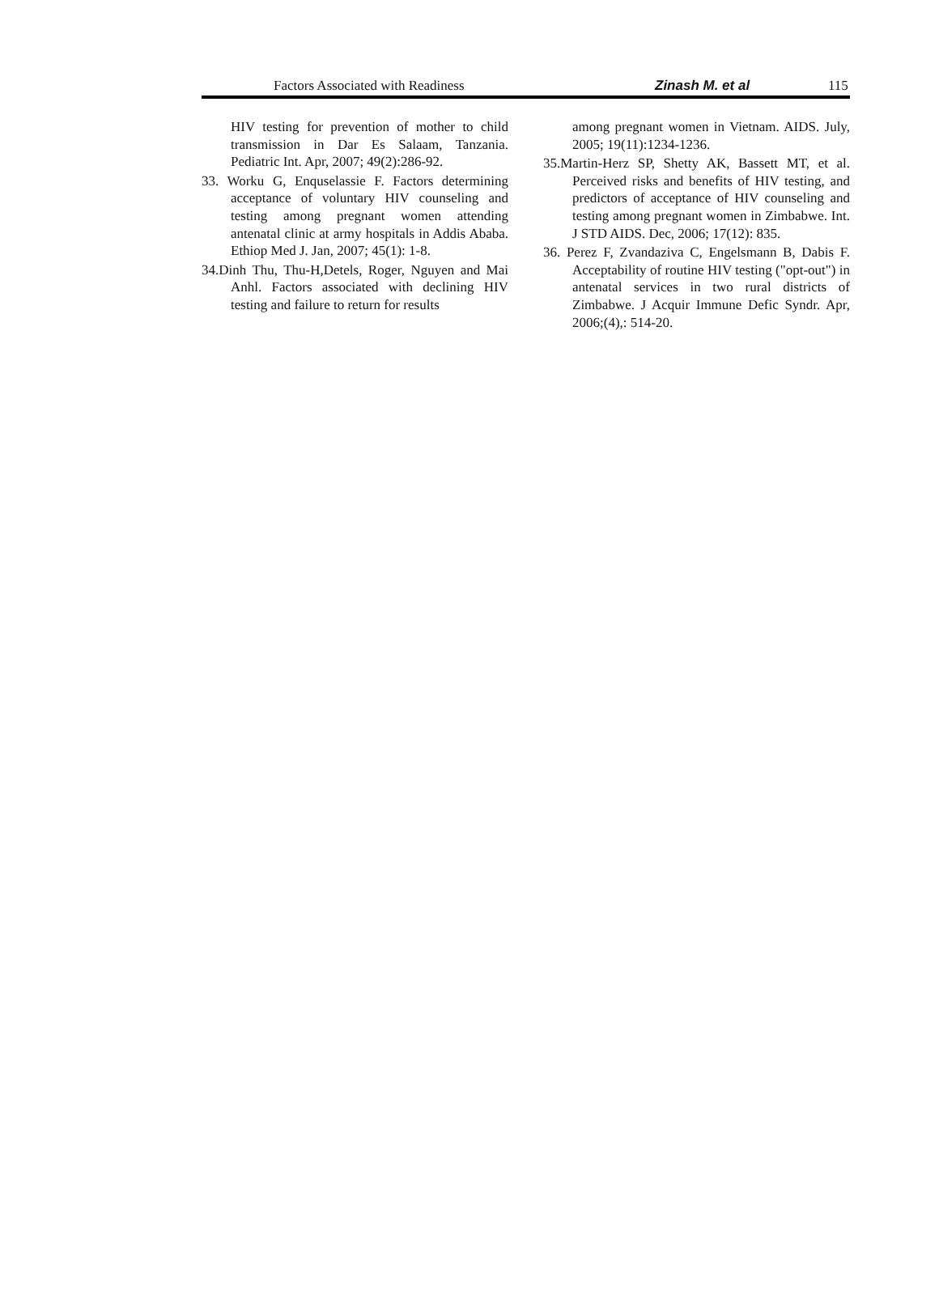Factors Associated with Readiness Zinash M. et al 115
HIV testing for prevention of mother to child transmission in Dar Es Salaam, Tanzania. Pediatric Int. Apr, 2007; 49(2):286-92.
33. Worku G, Enquselassie F. Factors determining acceptance of voluntary HIV counseling and testing among pregnant women attending antenatal clinic at army hospitals in Addis Ababa. Ethiop Med J. Jan, 2007; 45(1): 1-8.
34.Dinh Thu, Thu-H,Detels, Roger, Nguyen and Mai Anhl. Factors associated with declining HIV testing and failure to return for results
among pregnant women in Vietnam. AIDS. July, 2005; 19(11):1234-1236.
35.Martin-Herz SP, Shetty AK, Bassett MT, et al. Perceived risks and benefits of HIV testing, and predictors of acceptance of HIV counseling and testing among pregnant women in Zimbabwe. Int. J STD AIDS. Dec, 2006; 17(12): 835.
36. Perez F, Zvandaziva C, Engelsmann B, Dabis F. Acceptability of routine HIV testing ("opt-out") in antenatal services in two rural districts of Zimbabwe. J Acquir Immune Defic Syndr. Apr, 2006;(4),: 514-20.